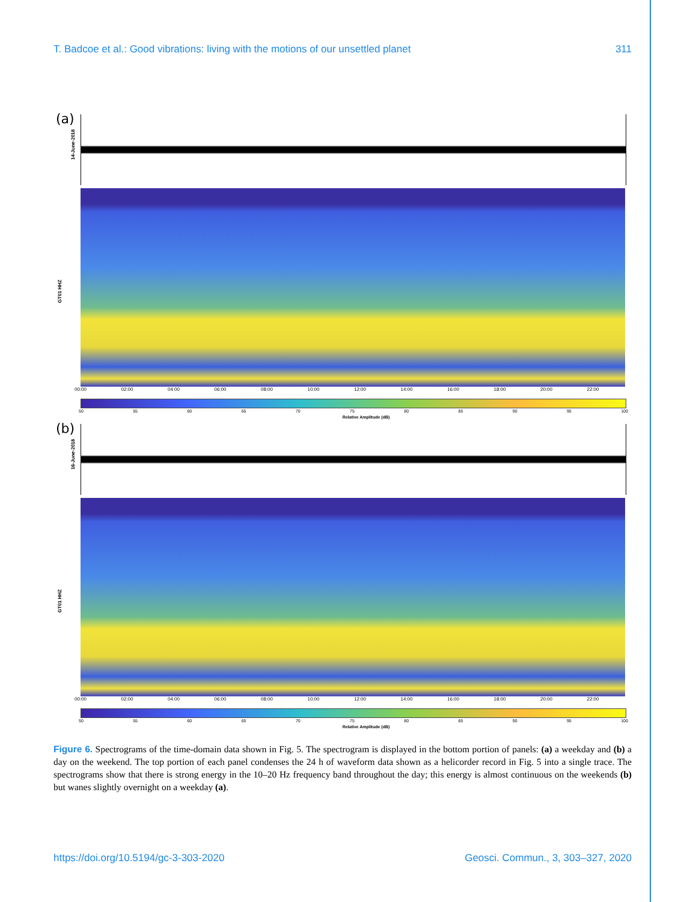T. Badcoe et al.: Good vibrations: living with the motions of our unsettled planet 311
(a)
14-June-2018
GT01 HHZ
00:00 02:00 04:00 06:00 08:00 10:00 12:00 14:00 16:00 18:00 20:00 22:00
50 55 60 65 70 75 80 85 90 95 100
Relative Amplitude (dB)
(b)
16-June-2018
GT01 HHZ
00:00 02:00 04:00 06:00 08:00 10:00 12:00 14:00 16:00 18:00 20:00 22:00
50 55 60 65 70 75 80 85 90 95 100
Relative Amplitude (dB)
Figure 6. Spectrograms of the time-domain data shown in Fig. 5. The spectrogram is displayed in the bottom portion of panels: (a) a weekday and (b) a day on the weekend. The top portion of each panel condenses the 24 h of waveform data shown as a helicorder record in Fig. 5 into a single trace. The spectrograms show that there is strong energy in the 10–20 Hz frequency band throughout the day; this energy is almost continuous on the weekends (b) but wanes slightly overnight on a weekday (a).
https://doi.org/10.5194/gc-3-303-2020 Geosci. Commun., 3, 303–327, 2020